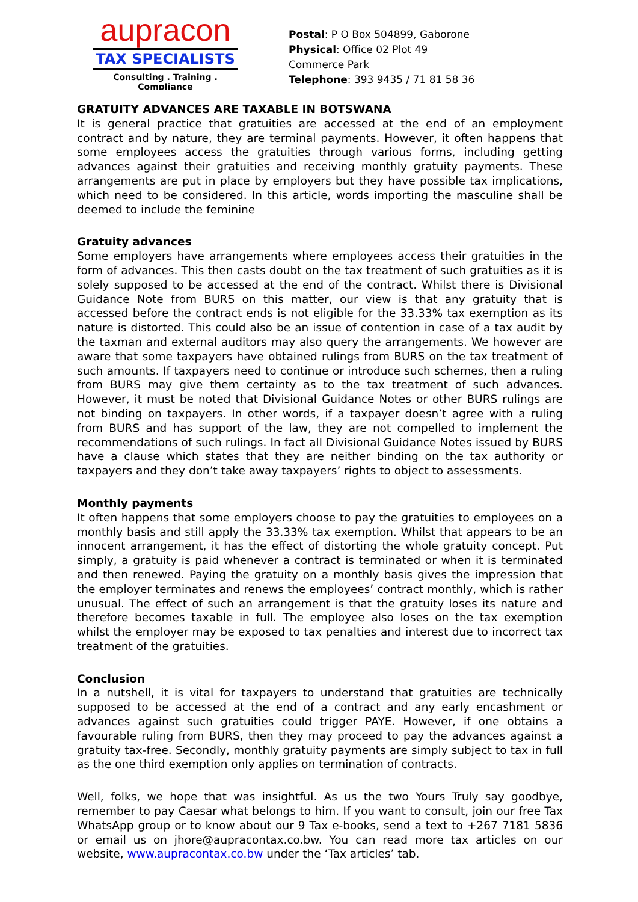aupracon
TAX SPECIALISTS
Consulting . Training . Compliance
Postal: P O Box 504899, Gaborone
Physical: Office 02 Plot 49 Commerce Park
Telephone: 393 9435 / 71 81 58 36
GRATUITY ADVANCES ARE TAXABLE IN BOTSWANA
It is general practice that gratuities are accessed at the end of an employment contract and by nature, they are terminal payments. However, it often happens that some employees access the gratuities through various forms, including getting advances against their gratuities and receiving monthly gratuity payments. These arrangements are put in place by employers but they have possible tax implications, which need to be considered. In this article, words importing the masculine shall be deemed to include the feminine
Gratuity advances
Some employers have arrangements where employees access their gratuities in the form of advances. This then casts doubt on the tax treatment of such gratuities as it is solely supposed to be accessed at the end of the contract. Whilst there is Divisional Guidance Note from BURS on this matter, our view is that any gratuity that is accessed before the contract ends is not eligible for the 33.33% tax exemption as its nature is distorted. This could also be an issue of contention in case of a tax audit by the taxman and external auditors may also query the arrangements. We however are aware that some taxpayers have obtained rulings from BURS on the tax treatment of such amounts. If taxpayers need to continue or introduce such schemes, then a ruling from BURS may give them certainty as to the tax treatment of such advances. However, it must be noted that Divisional Guidance Notes or other BURS rulings are not binding on taxpayers. In other words, if a taxpayer doesn’t agree with a ruling from BURS and has support of the law, they are not compelled to implement the recommendations of such rulings. In fact all Divisional Guidance Notes issued by BURS have a clause which states that they are neither binding on the tax authority or taxpayers and they don’t take away taxpayers’ rights to object to assessments.
Monthly payments
It often happens that some employers choose to pay the gratuities to employees on a monthly basis and still apply the 33.33% tax exemption. Whilst that appears to be an innocent arrangement, it has the effect of distorting the whole gratuity concept. Put simply, a gratuity is paid whenever a contract is terminated or when it is terminated and then renewed. Paying the gratuity on a monthly basis gives the impression that the employer terminates and renews the employees’ contract monthly, which is rather unusual. The effect of such an arrangement is that the gratuity loses its nature and therefore becomes taxable in full. The employee also loses on the tax exemption whilst the employer may be exposed to tax penalties and interest due to incorrect tax treatment of the gratuities.
Conclusion
In a nutshell, it is vital for taxpayers to understand that gratuities are technically supposed to be accessed at the end of a contract and any early encashment or advances against such gratuities could trigger PAYE. However, if one obtains a favourable ruling from BURS, then they may proceed to pay the advances against a gratuity tax-free. Secondly, monthly gratuity payments are simply subject to tax in full as the one third exemption only applies on termination of contracts.
Well, folks, we hope that was insightful. As us the two Yours Truly say goodbye, remember to pay Caesar what belongs to him. If you want to consult, join our free Tax WhatsApp group or to know about our 9 Tax e-books, send a text to +267 7181 5836 or email us on jhore@aupracontax.co.bw. You can read more tax articles on our website, www.aupracontax.co.bw under the ‘Tax articles’ tab.